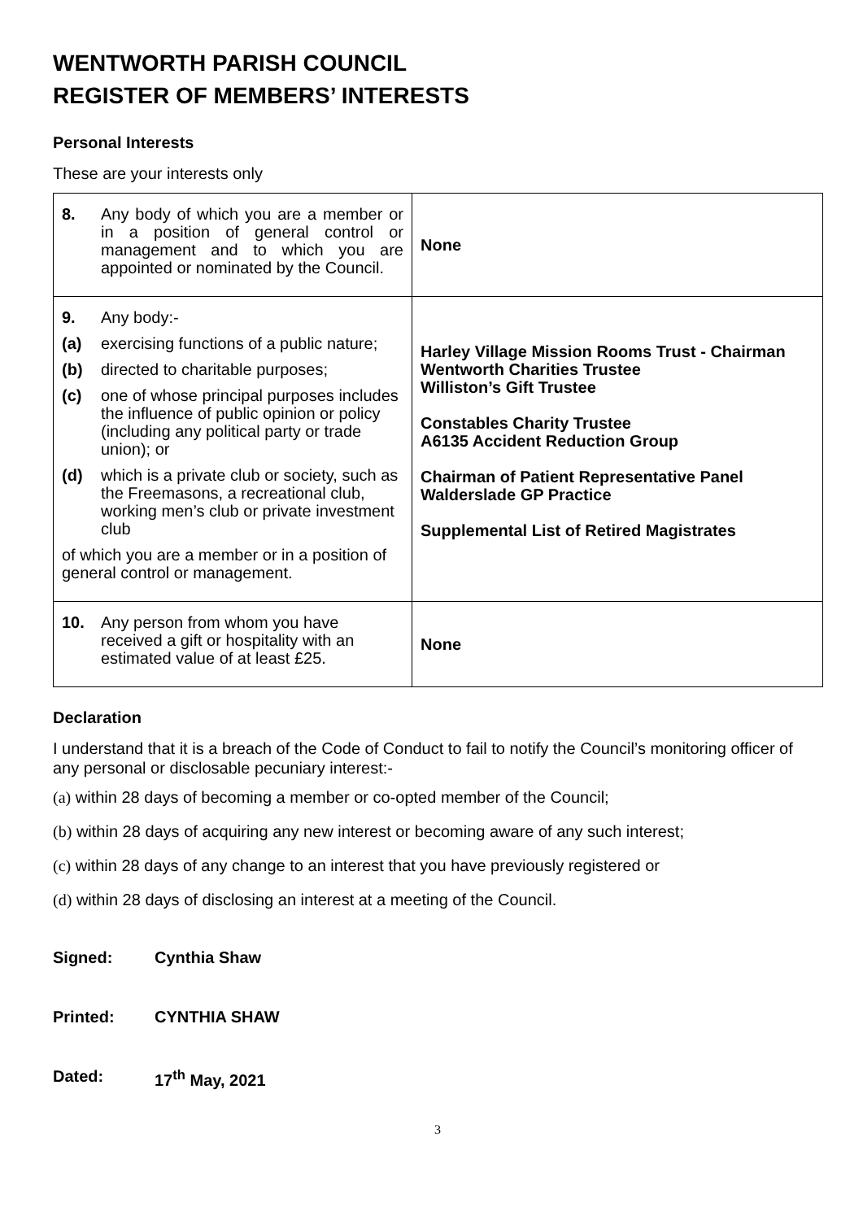WENTWORTH PARISH COUNCIL
REGISTER OF MEMBERS’ INTERESTS
Personal Interests
These are your interests only
| 8. Any body of which you are a member or in a position of general control or management and to which you are appointed or nominated by the Council. | None |
| 9. Any body:- (a) exercising functions of a public nature; (b) directed to charitable purposes; (c) one of whose principal purposes includes the influence of public opinion or policy (including any political party or trade union); or (d) which is a private club or society, such as the Freemasons, a recreational club, working men’s club or private investment club of which you are a member or in a position of general control or management. | Harley Village Mission Rooms Trust - Chairman Wentworth Charities Trustee Williston’s Gift Trustee Constables Charity Trustee A6135 Accident Reduction Group Chairman of Patient Representative Panel Walderslade GP Practice Supplemental List of Retired Magistrates |
| 10. Any person from whom you have received a gift or hospitality with an estimated value of at least £25. | None |
Declaration
I understand that it is a breach of the Code of Conduct to fail to notify the Council’s monitoring officer of any personal or disclosable pecuniary interest:-
(a) within 28 days of becoming a member or co-opted member of the Council;
(b) within 28 days of acquiring any new interest or becoming aware of any such interest;
(c) within 28 days of any change to an interest that you have previously registered or
(d) within 28 days of disclosing an interest at a meeting of the Council.
Signed: Cynthia Shaw
Printed: CYNTHIA SHAW
Dated: 17<sup>th</sup> May, 2021
3